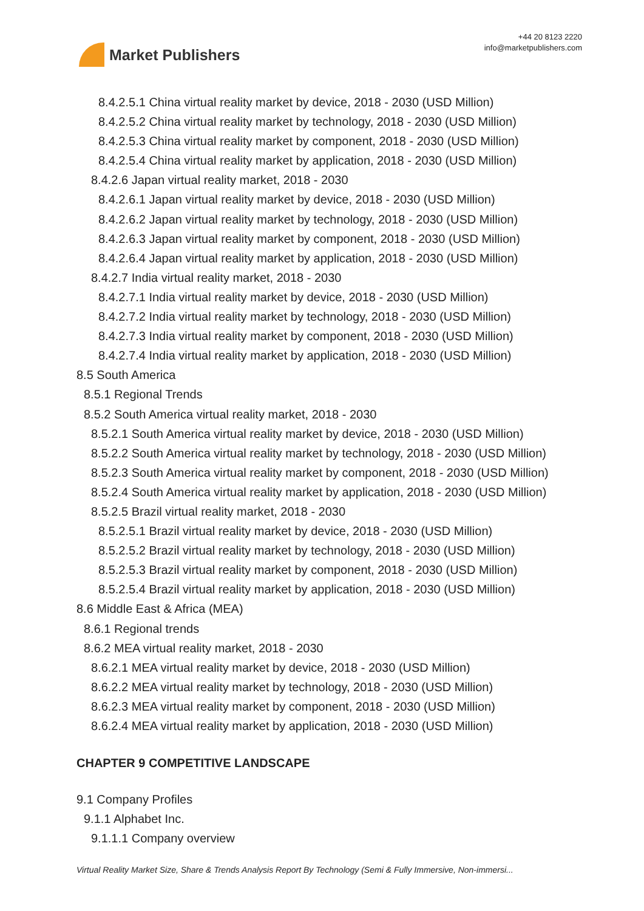Market Publishers
+44 20 8123 2220
info@marketpublishers.com
8.4.2.5.1 China virtual reality market by device, 2018 - 2030 (USD Million)
8.4.2.5.2 China virtual reality market by technology, 2018 - 2030 (USD Million)
8.4.2.5.3 China virtual reality market by component, 2018 - 2030 (USD Million)
8.4.2.5.4 China virtual reality market by application, 2018 - 2030 (USD Million)
8.4.2.6 Japan virtual reality market, 2018 - 2030
8.4.2.6.1 Japan virtual reality market by device, 2018 - 2030 (USD Million)
8.4.2.6.2 Japan virtual reality market by technology, 2018 - 2030 (USD Million)
8.4.2.6.3 Japan virtual reality market by component, 2018 - 2030 (USD Million)
8.4.2.6.4 Japan virtual reality market by application, 2018 - 2030 (USD Million)
8.4.2.7 India virtual reality market, 2018 - 2030
8.4.2.7.1 India virtual reality market by device, 2018 - 2030 (USD Million)
8.4.2.7.2 India virtual reality market by technology, 2018 - 2030 (USD Million)
8.4.2.7.3 India virtual reality market by component, 2018 - 2030 (USD Million)
8.4.2.7.4 India virtual reality market by application, 2018 - 2030 (USD Million)
8.5 South America
8.5.1 Regional Trends
8.5.2 South America virtual reality market, 2018 - 2030
8.5.2.1 South America virtual reality market by device, 2018 - 2030 (USD Million)
8.5.2.2 South America virtual reality market by technology, 2018 - 2030 (USD Million)
8.5.2.3 South America virtual reality market by component, 2018 - 2030 (USD Million)
8.5.2.4 South America virtual reality market by application, 2018 - 2030 (USD Million)
8.5.2.5 Brazil virtual reality market, 2018 - 2030
8.5.2.5.1 Brazil virtual reality market by device, 2018 - 2030 (USD Million)
8.5.2.5.2 Brazil virtual reality market by technology, 2018 - 2030 (USD Million)
8.5.2.5.3 Brazil virtual reality market by component, 2018 - 2030 (USD Million)
8.5.2.5.4 Brazil virtual reality market by application, 2018 - 2030 (USD Million)
8.6 Middle East & Africa (MEA)
8.6.1 Regional trends
8.6.2 MEA virtual reality market, 2018 - 2030
8.6.2.1 MEA virtual reality market by device, 2018 - 2030 (USD Million)
8.6.2.2 MEA virtual reality market by technology, 2018 - 2030 (USD Million)
8.6.2.3 MEA virtual reality market by component, 2018 - 2030 (USD Million)
8.6.2.4 MEA virtual reality market by application, 2018 - 2030 (USD Million)
CHAPTER 9 COMPETITIVE LANDSCAPE
9.1 Company Profiles
9.1.1 Alphabet Inc.
9.1.1.1 Company overview
Virtual Reality Market Size, Share & Trends Analysis Report By Technology (Semi & Fully Immersive, Non-immersi...